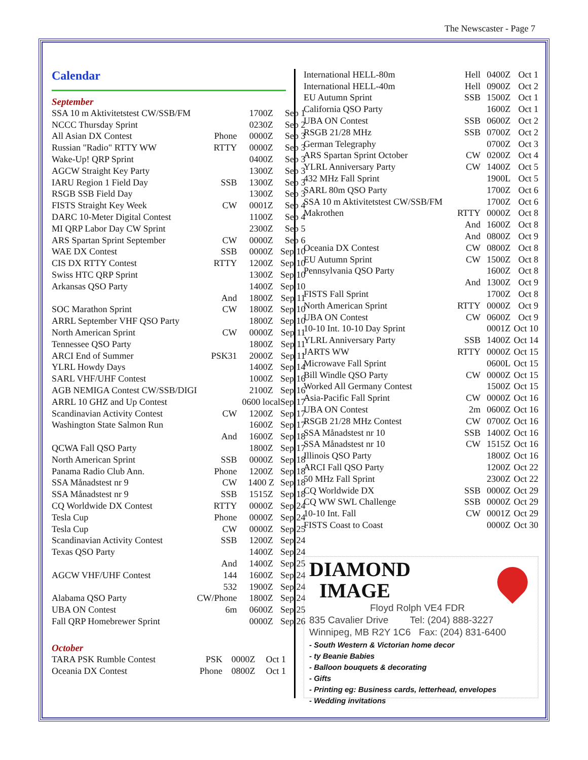The Newscaster - Page 7
Calendar
September
| SSA 10 m Aktivitetstest CW/SSB/FM | | 1700Z | Sep 1 |
| NCCC Thursday Sprint | | 0230Z | Sep 2 |
| All Asian DX Contest | Phone | 0000Z | Sep 3 |
| Russian "Radio" RTTY WW | RTTY | 0000Z | Sep 3 |
| Wake-Up! QRP Sprint | | 0400Z | Sep 3 |
| AGCW Straight Key Party | | 1300Z | Sep 3 |
| IARU Region 1 Field Day | SSB | 1300Z | Sep 3 |
| RSGB SSB Field Day | | 1300Z | Sep 3 |
| FISTS Straight Key Week | CW | 0001Z | Sep 4 |
| DARC 10-Meter Digital Contest | | 1100Z | Sep 4 |
| MI QRP Labor Day CW Sprint | | 2300Z | Sep 5 |
| ARS Spartan Sprint September | CW | 0000Z | Sep 6 |
| WAE DX Contest | SSB | 0000Z | Sep 10 |
| CIS DX RTTY Contest | RTTY | 1200Z | Sep 10 |
| Swiss HTC QRP Sprint | | 1300Z | Sep 10 |
| Arkansas QSO Party | | 1400Z | Sep 10 |
| | And | 1800Z | Sep 11 |
| SOC Marathon Sprint | CW | 1800Z | Sep 10 |
| ARRL September VHF QSO Party | | 1800Z | Sep 10 |
| North American Sprint | CW | 0000Z | Sep 11 |
| Tennessee QSO Party | | 1800Z | Sep 11 |
| ARCI End of Summer | PSK31 | 2000Z | Sep 11 |
| YLRL Howdy Days | | 1400Z | Sep 14 |
| SARL VHF/UHF Contest | | 1000Z | Sep 16 |
| AGB NEMIGA Contest CW/SSB/DIGI | | 2100Z | Sep 16 |
| ARRL 10 GHZ and Up Contest | | 0600 local | Sep 17 |
| Scandinavian Activity Contest | CW | 1200Z | Sep 17 |
| Washington State Salmon Run | | 1600Z | Sep 17 |
| | And | 1600Z | Sep 18 |
| QCWA Fall QSO Party | | 1800Z | Sep 17 |
| North American Sprint | SSB | 0000Z | Sep 18 |
| Panama Radio Club Ann. | Phone | 1200Z | Sep 18 |
| SSA Månadstest nr 9 | CW | 1400 Z | Sep 18 |
| SSA Månadstest nr 9 | SSB | 1515Z | Sep 18 |
| CQ Worldwide DX Contest | RTTY | 0000Z | Sep 24 |
| Tesla Cup | Phone | 0000Z | Sep 24 |
| Tesla Cup | CW | 0000Z | Sep 25 |
| Scandinavian Activity Contest | SSB | 1200Z | Sep 24 |
| Texas QSO Party | | 1400Z | Sep 24 |
| | And | 1400Z | Sep 25 |
| AGCW VHF/UHF Contest | 144 | 1600Z | Sep 24 |
| | 532 | 1900Z | Sep 24 |
| Alabama QSO Party | CW/Phone | 1800Z | Sep 24 |
| UBA ON Contest | 6m | 0600Z | Sep 25 |
| Fall QRP Homebrewer Sprint | | 0000Z | Sep 26 |
October
| TARA PSK Rumble Contest | PSK | 0000Z | Oct 1 |
| Oceania DX Contest | Phone | 0800Z | Oct 1 |
| International HELL-80m | Hell | 0400Z | Oct 1 |
| International HELL-40m | Hell | 0900Z | Oct 2 |
| EU Autumn Sprint | SSB | 1500Z | Oct 1 |
| California QSO Party | | 1600Z | Oct 1 |
| UBA ON Contest | SSB | 0600Z | Oct 2 |
| RSGB 21/28 MHz | SSB | 0700Z | Oct 2 |
| German Telegraphy | | 0700Z | Oct 3 |
| ARS Spartan Sprint October | CW | 0200Z | Oct 4 |
| YLRL Anniversary Party | CW | 1400Z | Oct 5 |
| 432 MHz Fall Sprint | | 1900L | Oct 5 |
| SARL 80m QSO Party | | 1700Z | Oct 6 |
| SSA 10 m Aktivitetstest CW/SSB/FM | | 1700Z | Oct 6 |
| Makrothen | RTTY | 0000Z | Oct 8 |
| | And | 1600Z | Oct 8 |
| | And | 0800Z | Oct 9 |
| Oceania DX Contest | CW | 0800Z | Oct 8 |
| EU Autumn Sprint | CW | 1500Z | Oct 8 |
| Pennsylvania QSO Party | | 1600Z | Oct 8 |
| | And | 1300Z | Oct 9 |
| FISTS Fall Sprint | | 1700Z | Oct 8 |
| North American Sprint | RTTY | 0000Z | Oct 9 |
| UBA ON Contest | CW | 0600Z | Oct 9 |
| 10-10 Int. 10-10 Day Sprint | | 0001Z | Oct 10 |
| YLRL Anniversary Party | SSB | 1400Z | Oct 14 |
| JARTS WW | RTTY | 0000Z | Oct 15 |
| Microwave Fall Sprint | | 0600L | Oct 15 |
| Bill Windle QSO Party | CW | 0000Z | Oct 15 |
| Worked All Germany Contest | | 1500Z | Oct 15 |
| Asia-Pacific Fall Sprint | CW | 0000Z | Oct 16 |
| UBA ON Contest | 2m | 0600Z | Oct 16 |
| RSGB 21/28 MHz Contest | CW | 0700Z | Oct 16 |
| SSA Månadstest nr 10 | SSB | 1400Z | Oct 16 |
| SSA Månadstest nr 10 | CW | 1515Z | Oct 16 |
| Illinois QSO Party | | 1800Z | Oct 16 |
| ARCI Fall QSO Party | | 1200Z | Oct 22 |
| 50 MHz Fall Sprint | | 2300Z | Oct 22 |
| CQ Worldwide DX | SSB | 0000Z | Oct 29 |
| CQ WW SWL Challenge | SSB | 0000Z | Oct 29 |
| 10-10 Int. Fall | CW | 0001Z | Oct 29 |
| FISTS Coast to Coast | | 0000Z | Oct 30 |
DIAMOND
IMAGE
Floyd Rolph VE4 FDR
835 Cavalier Drive Tel: (204) 888-3227
Winnipeg, MB R2Y 1C6 Fax: (204) 831-6400
- South Western & Victorian home decor
- ty Beanie Babies
- Balloon bouquets & decorating
- Gifts
- Printing eg: Business cards, letterhead, envelopes
- Wedding invitations